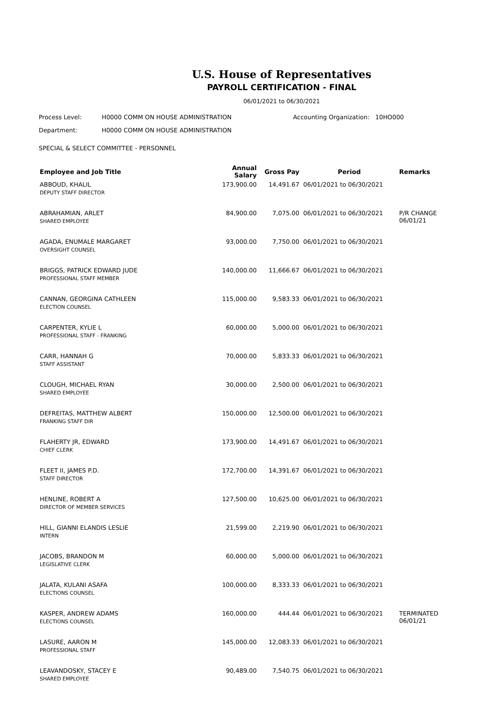U.S. House of Representatives
PAYROLL CERTIFICATION - FINAL
06/01/2021 to 06/30/2021
Process Level: H0000 COMM ON HOUSE ADMINISTRATION Accounting Organization: 10HO000
Department: H0000 COMM ON HOUSE ADMINISTRATION
SPECIAL & SELECT COMMITTEE - PERSONNEL
| Employee and Job Title | Annual Salary | Gross Pay | Period | Remarks |
| --- | --- | --- | --- | --- |
| ABBOUD, KHALIL DEPUTY STAFF DIRECTOR | 173,900.00 | 14,491.67 | 06/01/2021 to 06/30/2021 | |
| ABRAHAMIAN, ARLET SHARED EMPLOYEE | 84,900.00 | 7,075.00 | 06/01/2021 to 06/30/2021 | P/R CHANGE 06/01/21 |
| AGADA, ENUMALE MARGARET OVERSIGHT COUNSEL | 93,000.00 | 7,750.00 | 06/01/2021 to 06/30/2021 | |
| BRIGGS, PATRICK EDWARD JUDE PROFESSIONAL STAFF MEMBER | 140,000.00 | 11,666.67 | 06/01/2021 to 06/30/2021 | |
| CANNAN, GEORGINA CATHLEEN ELECTION COUNSEL | 115,000.00 | 9,583.33 | 06/01/2021 to 06/30/2021 | |
| CARPENTER, KYLIE L PROFESSIONAL STAFF - FRANKING | 60,000.00 | 5,000.00 | 06/01/2021 to 06/30/2021 | |
| CARR, HANNAH G STAFF ASSISTANT | 70,000.00 | 5,833.33 | 06/01/2021 to 06/30/2021 | |
| CLOUGH, MICHAEL RYAN SHARED EMPLOYEE | 30,000.00 | 2,500.00 | 06/01/2021 to 06/30/2021 | |
| DEFREITAS, MATTHEW ALBERT FRANKING STAFF DIR | 150,000.00 | 12,500.00 | 06/01/2021 to 06/30/2021 | |
| FLAHERTY JR, EDWARD CHIEF CLERK | 173,900.00 | 14,491.67 | 06/01/2021 to 06/30/2021 | |
| FLEET II, JAMES P.D. STAFF DIRECTOR | 172,700.00 | 14,391.67 | 06/01/2021 to 06/30/2021 | |
| HENLINE, ROBERT A DIRECTOR OF MEMBER SERVICES | 127,500.00 | 10,625.00 | 06/01/2021 to 06/30/2021 | |
| HILL, GIANNI ELANDIS LESLIE INTERN | 21,599.00 | 2,219.90 | 06/01/2021 to 06/30/2021 | |
| JACOBS, BRANDON M LEGISLATIVE CLERK | 60,000.00 | 5,000.00 | 06/01/2021 to 06/30/2021 | |
| JALATA, KULANI ASAFA ELECTIONS COUNSEL | 100,000.00 | 8,333.33 | 06/01/2021 to 06/30/2021 | |
| KASPER, ANDREW ADAMS ELECTIONS COUNSEL | 160,000.00 | 444.44 | 06/01/2021 to 06/30/2021 | TERMINATED 06/01/21 |
| LASURE, AARON M PROFESSIONAL STAFF | 145,000.00 | 12,083.33 | 06/01/2021 to 06/30/2021 | |
| LEAVANDOSKY, STACEY E SHARED EMPLOYEE | 90,489.00 | 7,540.75 | 06/01/2021 to 06/30/2021 | |